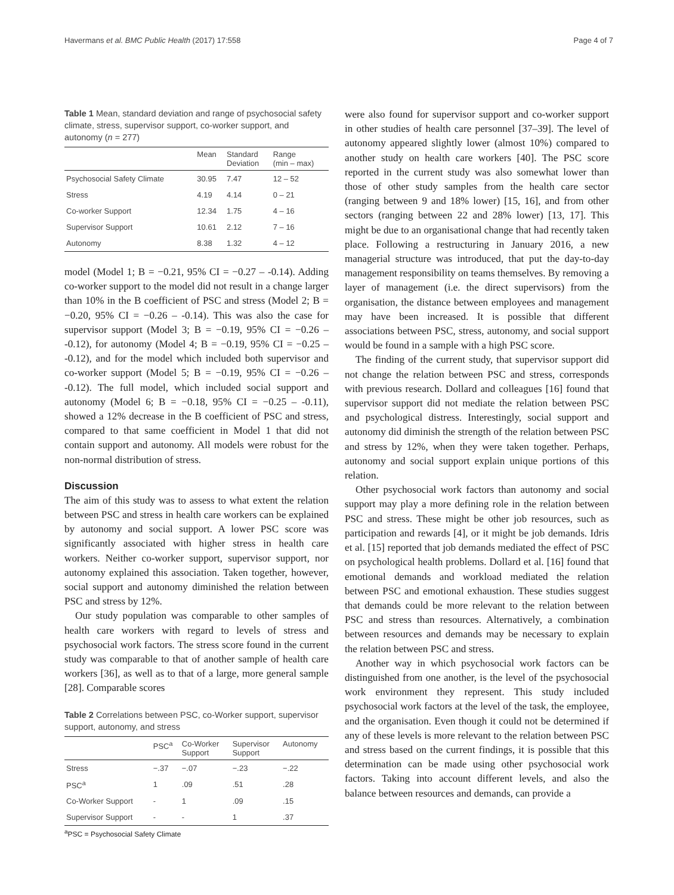Havermans et al. BMC Public Health (2017) 17:558 Page 4 of 7
Table 1 Mean, standard deviation and range of psychosocial safety climate, stress, supervisor support, co-worker support, and autonomy (n = 277)
| | Mean | Standard Deviation | Range (min – max) |
| --- | --- | --- | --- |
| Psychosocial Safety Climate | 30.95 | 7.47 | 12 – 52 |
| Stress | 4.19 | 4.14 | 0 – 21 |
| Co-worker Support | 12.34 | 1.75 | 4 – 16 |
| Supervisor Support | 10.61 | 2.12 | 7 – 16 |
| Autonomy | 8.38 | 1.32 | 4 – 12 |
model (Model 1; B = −0.21, 95% CI = −0.27 – -0.14). Adding co-worker support to the model did not result in a change larger than 10% in the B coefficient of PSC and stress (Model 2; B = −0.20, 95% CI = −0.26 – -0.14). This was also the case for supervisor support (Model 3; B = −0.19, 95% CI = −0.26 – -0.12), for autonomy (Model 4; B = −0.19, 95% CI = −0.25 – -0.12), and for the model which included both supervisor and co-worker support (Model 5; B = −0.19, 95% CI = −0.26 – -0.12). The full model, which included social support and autonomy (Model 6; B = −0.18, 95% CI = −0.25 – -0.11), showed a 12% decrease in the B coefficient of PSC and stress, compared to that same coefficient in Model 1 that did not contain support and autonomy. All models were robust for the non-normal distribution of stress.
Discussion
The aim of this study was to assess to what extent the relation between PSC and stress in health care workers can be explained by autonomy and social support. A lower PSC score was significantly associated with higher stress in health care workers. Neither co-worker support, supervisor support, nor autonomy explained this association. Taken together, however, social support and autonomy diminished the relation between PSC and stress by 12%.
Our study population was comparable to other samples of health care workers with regard to levels of stress and psychosocial work factors. The stress score found in the current study was comparable to that of another sample of health care workers [36], as well as to that of a large, more general sample [28]. Comparable scores
Table 2 Correlations between PSC, co-Worker support, supervisor support, autonomy, and stress
| | PSC<sup>a</sup> | Co-Worker Support | Supervisor Support | Autonomy |
| --- | --- | --- | --- | --- |
| Stress | −.37 | −.07 | −.23 | −.22 |
| PSC<sup>a</sup> | 1 | .09 | .51 | .28 |
| Co-Worker Support | - | 1 | .09 | .15 |
| Supervisor Support | - | - | 1 | .37 |
<sup>a</sup> PSC = Psychosocial Safety Climate
were also found for supervisor support and co-worker support in other studies of health care personnel [37–39]. The level of autonomy appeared slightly lower (almost 10%) compared to another study on health care workers [40]. The PSC score reported in the current study was also somewhat lower than those of other study samples from the health care sector (ranging between 9 and 18% lower) [15, 16], and from other sectors (ranging between 22 and 28% lower) [13, 17]. This might be due to an organisational change that had recently taken place. Following a restructuring in January 2016, a new managerial structure was introduced, that put the day-to-day management responsibility on teams themselves. By removing a layer of management (i.e. the direct supervisors) from the organisation, the distance between employees and management may have been increased. It is possible that different associations between PSC, stress, autonomy, and social support would be found in a sample with a high PSC score.
The finding of the current study, that supervisor support did not change the relation between PSC and stress, corresponds with previous research. Dollard and colleagues [16] found that supervisor support did not mediate the relation between PSC and psychological distress. Interestingly, social support and autonomy did diminish the strength of the relation between PSC and stress by 12%, when they were taken together. Perhaps, autonomy and social support explain unique portions of this relation.
Other psychosocial work factors than autonomy and social support may play a more defining role in the relation between PSC and stress. These might be other job resources, such as participation and rewards [4], or it might be job demands. Idris et al. [15] reported that job demands mediated the effect of PSC on psychological health problems. Dollard et al. [16] found that emotional demands and workload mediated the relation between PSC and emotional exhaustion. These studies suggest that demands could be more relevant to the relation between PSC and stress than resources. Alternatively, a combination between resources and demands may be necessary to explain the relation between PSC and stress.
Another way in which psychosocial work factors can be distinguished from one another, is the level of the psychosocial work environment they represent. This study included psychosocial work factors at the level of the task, the employee, and the organisation. Even though it could not be determined if any of these levels is more relevant to the relation between PSC and stress based on the current findings, it is possible that this determination can be made using other psychosocial work factors. Taking into account different levels, and also the balance between resources and demands, can provide a